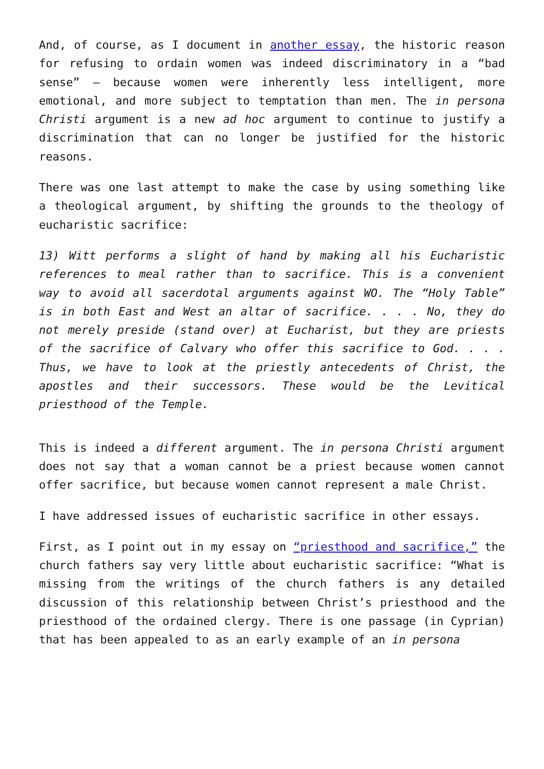And, of course, as I document in another essay, the historic reason for refusing to ordain women was indeed discriminatory in a “bad sense” – because women were inherently less intelligent, more emotional, and more subject to temptation than men. The in persona Christi argument is a new ad hoc argument to continue to justify a discrimination that can no longer be justified for the historic reasons.
There was one last attempt to make the case by using something like a theological argument, by shifting the grounds to the theology of eucharistic sacrifice:
13) Witt performs a slight of hand by making all his Eucharistic references to meal rather than to sacrifice. This is a convenient way to avoid all sacerdotal arguments against WO. The “Holy Table” is in both East and West an altar of sacrifice. . . . No, they do not merely preside (stand over) at Eucharist, but they are priests of the sacrifice of Calvary who offer this sacrifice to God. . . . Thus, we have to look at the priestly antecedents of Christ, the apostles and their successors. These would be the Levitical priesthood of the Temple.
This is indeed a different argument. The in persona Christi argument does not say that a woman cannot be a priest because women cannot offer sacrifice, but because women cannot represent a male Christ.
I have addressed issues of eucharistic sacrifice in other essays.
First, as I point out in my essay on “priesthood and sacrifice,” the church fathers say very little about eucharistic sacrifice: “What is missing from the writings of the church fathers is any detailed discussion of this relationship between Christ’s priesthood and the priesthood of the ordained clergy. There is one passage (in Cyprian) that has been appealed to as an early example of an in persona